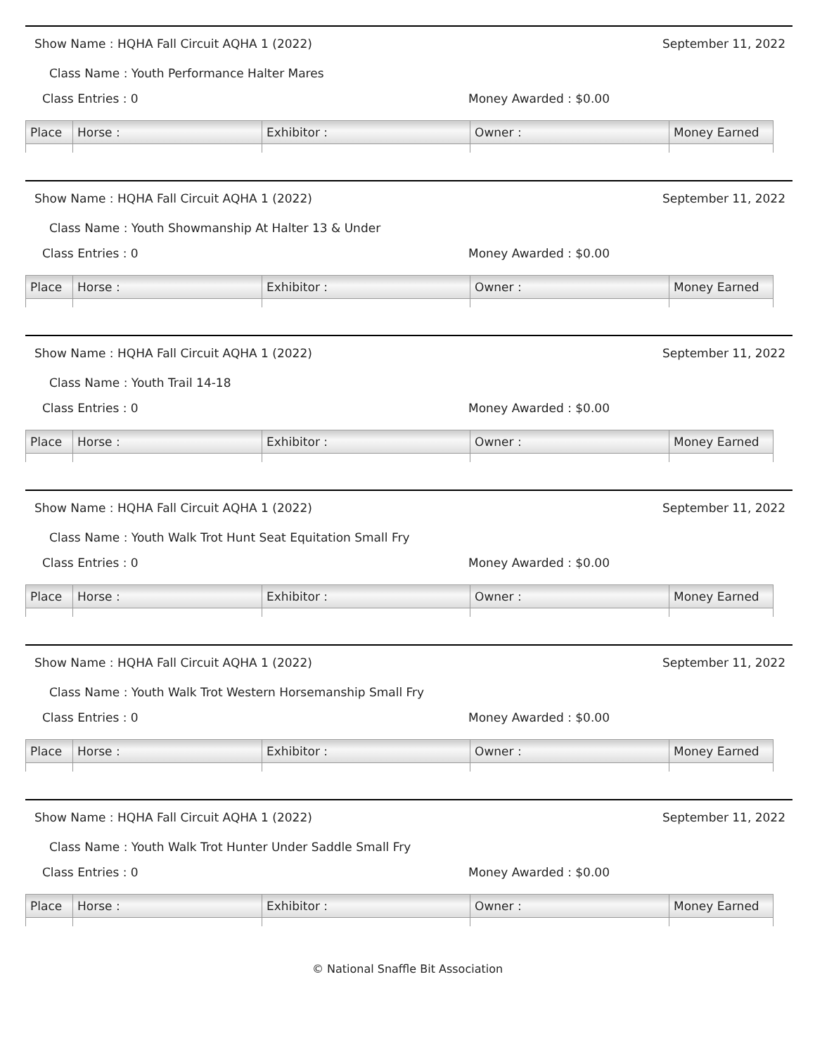Show Name : HQHA Fall Circuit AQHA 1 (2022) September 11, 2022
Class Name : Youth Performance Halter Mares
Class Entries : 0 Money Awarded : $0.00
| Place | Horse : | Exhibitor : | Owner : | Money Earned |
| --- | --- | --- | --- | --- |
Show Name : HQHA Fall Circuit AQHA 1 (2022) September 11, 2022
Class Name : Youth Showmanship At Halter 13 & Under
Class Entries : 0 Money Awarded : $0.00
| Place | Horse : | Exhibitor : | Owner : | Money Earned |
| --- | --- | --- | --- | --- |
Show Name : HQHA Fall Circuit AQHA 1 (2022) September 11, 2022
Class Name : Youth Trail 14-18
Class Entries : 0 Money Awarded : $0.00
| Place | Horse : | Exhibitor : | Owner : | Money Earned |
| --- | --- | --- | --- | --- |
Show Name : HQHA Fall Circuit AQHA 1 (2022) September 11, 2022
Class Name : Youth Walk Trot Hunt Seat Equitation Small Fry
Class Entries : 0 Money Awarded : $0.00
| Place | Horse : | Exhibitor : | Owner : | Money Earned |
| --- | --- | --- | --- | --- |
Show Name : HQHA Fall Circuit AQHA 1 (2022) September 11, 2022
Class Name : Youth Walk Trot Western Horsemanship Small Fry
Class Entries : 0 Money Awarded : $0.00
| Place | Horse : | Exhibitor : | Owner : | Money Earned |
| --- | --- | --- | --- | --- |
Show Name : HQHA Fall Circuit AQHA 1 (2022) September 11, 2022
Class Name : Youth Walk Trot Hunter Under Saddle Small Fry
Class Entries : 0 Money Awarded : $0.00
| Place | Horse : | Exhibitor : | Owner : | Money Earned |
| --- | --- | --- | --- | --- |
© National Snaffle Bit Association